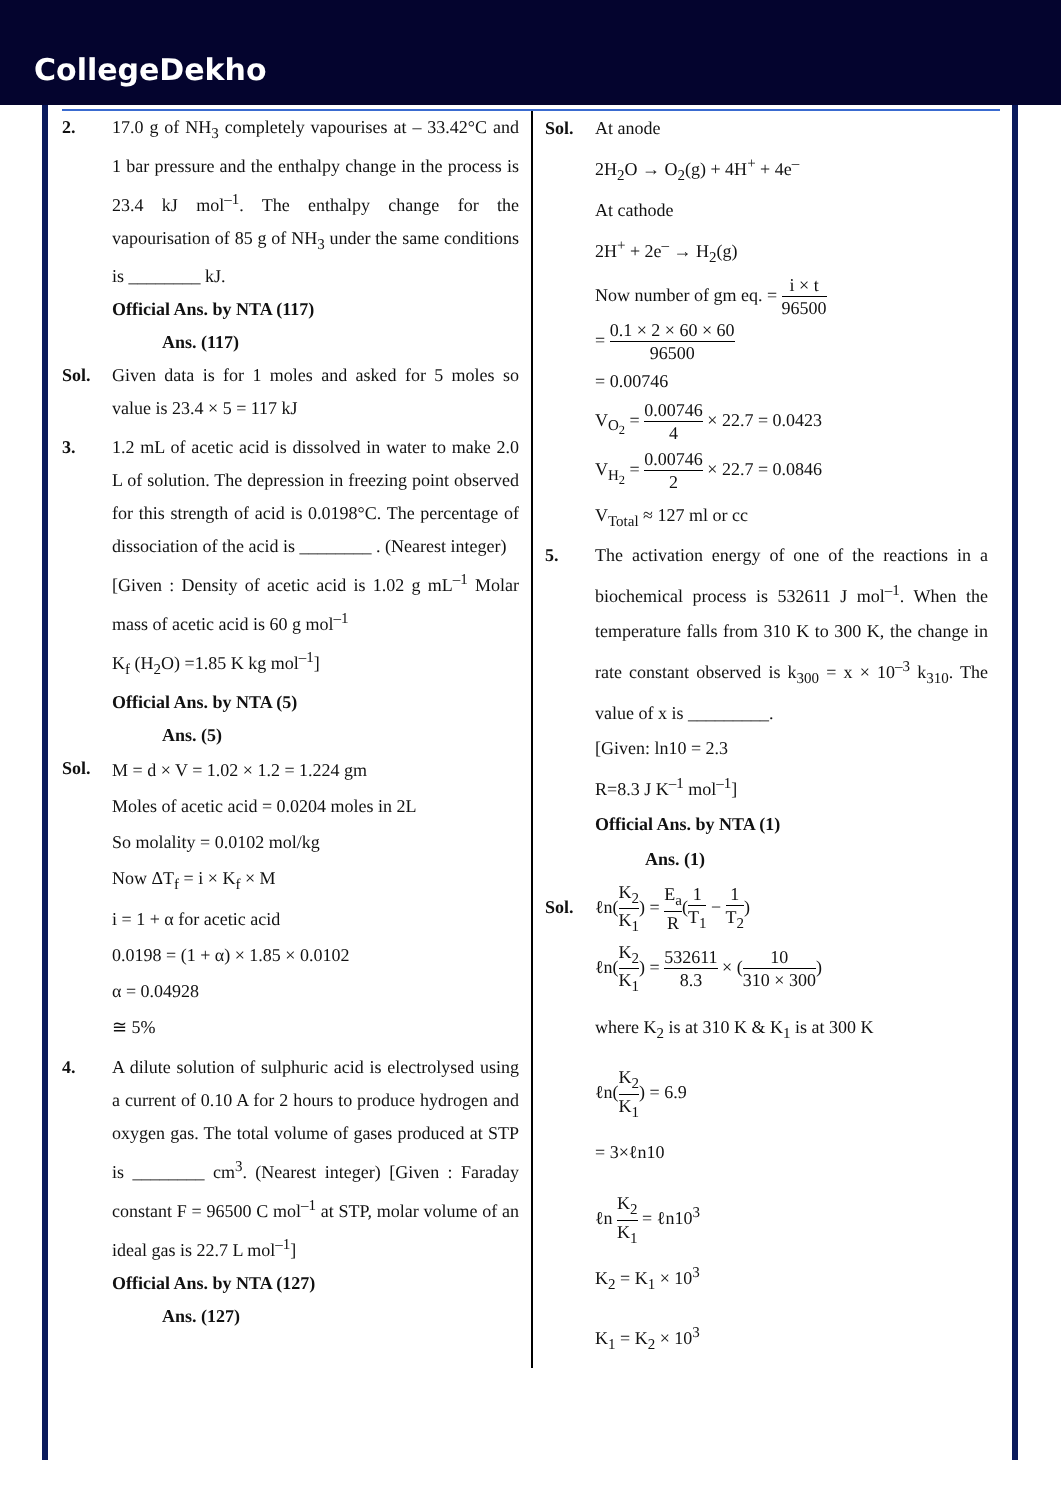CollegeDekho
2. 17.0 g of NH<sub>3</sub> completely vapourises at – 33.42°C and 1 bar pressure and the enthalpy change in the process is 23.4 kJ mol<sup>–1</sup>. The enthalpy change for the vapourisation of 85 g of NH<sub>3</sub> under the same conditions is ________ kJ.
Official Ans. by NTA (117)
Ans. (117)
Sol. Given data is for 1 moles and asked for 5 moles so value is 23.4 × 5 = 117 kJ
3. 1.2 mL of acetic acid is dissolved in water to make 2.0 L of solution. The depression in freezing point observed for this strength of acid is 0.0198°C. The percentage of dissociation of the acid is ________ . (Nearest integer)
[Given : Density of acetic acid is 1.02 g mL<sup>–1</sup> Molar mass of acetic acid is 60 g mol<sup>–1</sup>
K<sub>f</sub> (H<sub>2</sub>O) =1.85 K kg mol<sup>–1</sup>]
Official Ans. by NTA (5)
Ans. (5)
Sol.
M = d × V = 1.02 × 1.2 = 1.224 gm
Moles of acetic acid = 0.0204 moles in 2L
So molality = 0.0102 mol/kg
Now ΔT<sub>f</sub> = i × K<sub>f</sub> × M
i = 1 + α for acetic acid
0.0198 = (1 + α) × 1.85 × 0.0102
α = 0.04928
≅ 5%
4. A dilute solution of sulphuric acid is electrolysed using a current of 0.10 A for 2 hours to produce hydrogen and oxygen gas. The total volume of gases produced at STP is ________ cm<sup>3</sup>. (Nearest integer) [Given : Faraday constant F = 96500 C mol<sup>–1</sup> at STP, molar volume of an ideal gas is 22.7 L mol<sup>–1</sup>]
Official Ans. by NTA (127)
Ans. (127)
Sol. At anode
2H<sub>2</sub>O → O<sub>2</sub>(g) + 4H<sup>+</sup> + 4e<sup>–</sup>
At cathode
2H<sup>+</sup> + 2e<sup>–</sup> → H<sub>2</sub>(g)
Now number of gm eq. = i × t 96500
= 0.1 × 2 × 60 × 60 96500
= 0.00746
V<sub>O<sub>2</sub></sub> = 0.00746 4 × 22.7 = 0.0423
V<sub>H<sub>2</sub></sub> = 0.00746 2 × 22.7 = 0.0846
V<sub>Total</sub> ≈ 127 ml or cc
5. The activation energy of one of the reactions in a biochemical process is 532611 J mol<sup>–1</sup>. When the temperature falls from 310 K to 300 K, the change in rate constant observed is k<sub>300</sub> = x × 10<sup>–3</sup> k<sub>310</sub>. The value of x is _________.
[Given: ln10 = 2.3
R=8.3 J K<sup>–1</sup> mol<sup>–1</sup>]
Official Ans. by NTA (1)
Ans. (1)
Sol. ℓn(K<sub>2</sub> K<sub>1</sub>) = E<sub>a</sub> R(1 T<sub>1</sub> − 1 T<sub>2</sub>)
ℓn(K<sub>2</sub> K<sub>1</sub>) = 532611 8.3 × (10 310 × 300)
where K<sub>2</sub> is at 310 K & K<sub>1</sub> is at 300 K
ℓn(K<sub>2</sub> K<sub>1</sub>) = 6.9
= 3×ℓn10
ℓn K<sub>2</sub> K<sub>1</sub> = ℓn10<sup>3</sup>
K<sub>2</sub> = K<sub>1</sub> × 10<sup>3</sup>
K<sub>1</sub> = K<sub>2</sub> × 10<sup>3</sup>